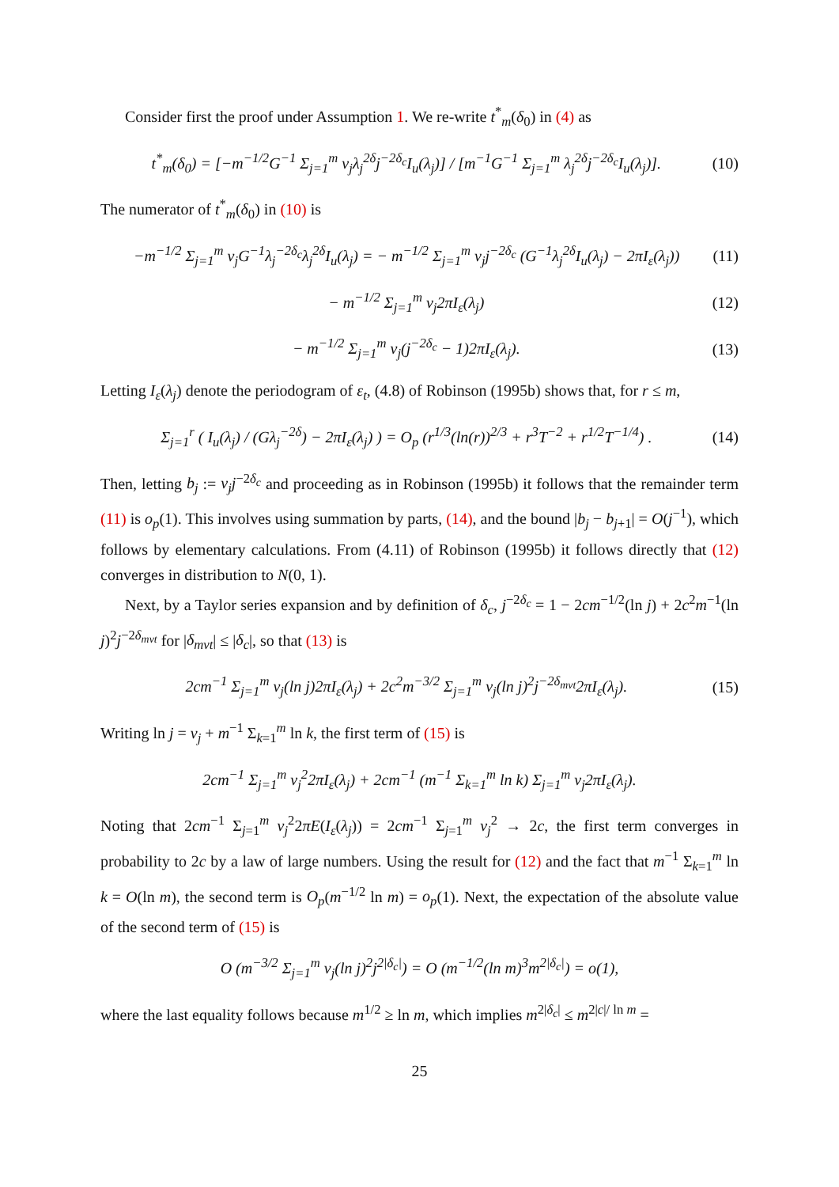Consider first the proof under Assumption 1. We re-write t<sup>*</sup><sub>m</sub>(δ<sub>0</sub>) in (4) as
t<sup>*</sup><sub>m</sub>(δ<sub>0</sub>) = [−m<sup>−1/2</sup>G<sup>−1</sup> Σ<sub>j=1</sub><sup>m</sup> ν<sub>j</sub>λ<sub>j</sub><sup>2δ</sup>j<sup>−2δ<sub>c</sub></sup>I<sub>u</sub>(λ<sub>j</sub>)] / [m<sup>−1</sup>G<sup>−1</sup> Σ<sub>j=1</sub><sup>m</sup> λ<sub>j</sub><sup>2δ</sup>j<sup>−2δ<sub>c</sub></sup>I<sub>u</sub>(λ<sub>j</sub>)]. (10)
The numerator of t<sup>*</sup><sub>m</sub>(δ<sub>0</sub>) in (10) is
−m<sup>−1/2</sup> Σ<sub>j=1</sub><sup>m</sup> ν<sub>j</sub>G<sup>−1</sup>λ<sub>j</sub><sup>−2δ<sub>c</sub></sup>λ<sub>j</sub><sup>2δ</sup>I<sub>u</sub>(λ<sub>j</sub>) = − m<sup>−1/2</sup> Σ<sub>j=1</sub><sup>m</sup> ν<sub>j</sub>j<sup>−2δ<sub>c</sub></sup> (G<sup>−1</sup>λ<sub>j</sub><sup>2δ</sup>I<sub>u</sub>(λ<sub>j</sub>) − 2πI<sub>ε</sub>(λ<sub>j</sub>)) (11)
− m<sup>−1/2</sup> Σ<sub>j=1</sub><sup>m</sup> ν<sub>j</sub>2πI<sub>ε</sub>(λ<sub>j</sub>) (12)
− m<sup>−1/2</sup> Σ<sub>j=1</sub><sup>m</sup> ν<sub>j</sub>(j<sup>−2δ<sub>c</sub></sup> − 1)2πI<sub>ε</sub>(λ<sub>j</sub>). (13)
Letting I<sub>ε</sub>(λ<sub>j</sub>) denote the periodogram of ε<sub>t</sub>, (4.8) of Robinson (1995b) shows that, for r ≤ m,
Σ<sub>j=1</sub><sup>r</sup> ( I<sub>u</sub>(λ<sub>j</sub>) / (Gλ<sub>j</sub><sup>−2δ</sup>) − 2πI<sub>ε</sub>(λ<sub>j</sub>) ) = O<sub>p</sub> (r<sup>1/3</sup>(ln(r))<sup>2/3</sup> + r<sup>3</sup>T<sup>−2</sup> + r<sup>1/2</sup>T<sup>−1/4</sup>) . (14)
Then, letting b<sub>j</sub> := ν<sub>j</sub>j<sup>−2δ<sub>c</sub></sup> and proceeding as in Robinson (1995b) it follows that the remainder term (11) is o<sub>p</sub>(1). This involves using summation by parts, (14), and the bound |b<sub>j</sub> − b<sub>j+1</sub>| = O(j<sup>−1</sup>), which follows by elementary calculations. From (4.11) of Robinson (1995b) it follows directly that (12) converges in distribution to N(0, 1).
Next, by a Taylor series expansion and by definition of δ<sub>c</sub>, j<sup>−2δ<sub>c</sub></sup> = 1 − 2cm<sup>−1/2</sup>(ln j) + 2c<sup>2</sup>m<sup>−1</sup>(ln j)<sup>2</sup>j<sup>−2δ<sub>mvt</sub></sup> for |δ<sub>mvt</sub>| ≤ |δ<sub>c</sub>|, so that (13) is
2cm<sup>−1</sup> Σ<sub>j=1</sub><sup>m</sup> ν<sub>j</sub>(ln j)2πI<sub>ε</sub>(λ<sub>j</sub>) + 2c<sup>2</sup>m<sup>−3/2</sup> Σ<sub>j=1</sub><sup>m</sup> ν<sub>j</sub>(ln j)<sup>2</sup>j<sup>−2δ<sub>mvt</sub></sup>2πI<sub>ε</sub>(λ<sub>j</sub>). (15)
Writing ln j = ν<sub>j</sub> + m<sup>−1</sup> Σ<sub>k=1</sub><sup>m</sup> ln k, the first term of (15) is
2cm<sup>−1</sup> Σ<sub>j=1</sub><sup>m</sup> ν<sub>j</sub><sup>2</sup>2πI<sub>ε</sub>(λ<sub>j</sub>) + 2cm<sup>−1</sup> (m<sup>−1</sup> Σ<sub>k=1</sub><sup>m</sup> ln k) Σ<sub>j=1</sub><sup>m</sup> ν<sub>j</sub>2πI<sub>ε</sub>(λ<sub>j</sub>).
Noting that 2cm<sup>−1</sup> Σ<sub>j=1</sub><sup>m</sup> ν<sub>j</sub><sup>2</sup>2πE(I<sub>ε</sub>(λ<sub>j</sub>)) = 2cm<sup>−1</sup> Σ<sub>j=1</sub><sup>m</sup> ν<sub>j</sub><sup>2</sup> → 2c, the first term converges in probability to 2c by a law of large numbers. Using the result for (12) and the fact that m<sup>−1</sup> Σ<sub>k=1</sub><sup>m</sup> ln k = O(ln m), the second term is O<sub>p</sub>(m<sup>−1/2</sup> ln m) = o<sub>p</sub>(1). Next, the expectation of the absolute value of the second term of (15) is
O (m<sup>−3/2</sup> Σ<sub>j=1</sub><sup>m</sup> ν<sub>j</sub>(ln j)<sup>2</sup>j<sup>2|δ<sub>c</sub>|</sup>) = O (m<sup>−1/2</sup>(ln m)<sup>3</sup>m<sup>2|δ<sub>c</sub>|</sup>) = o(1),
where the last equality follows because m<sup>1/2</sup> ≥ ln m, which implies m<sup>2|δ<sub>c</sub>|</sup> ≤ m<sup>2|c|/ ln m</sup> =
25